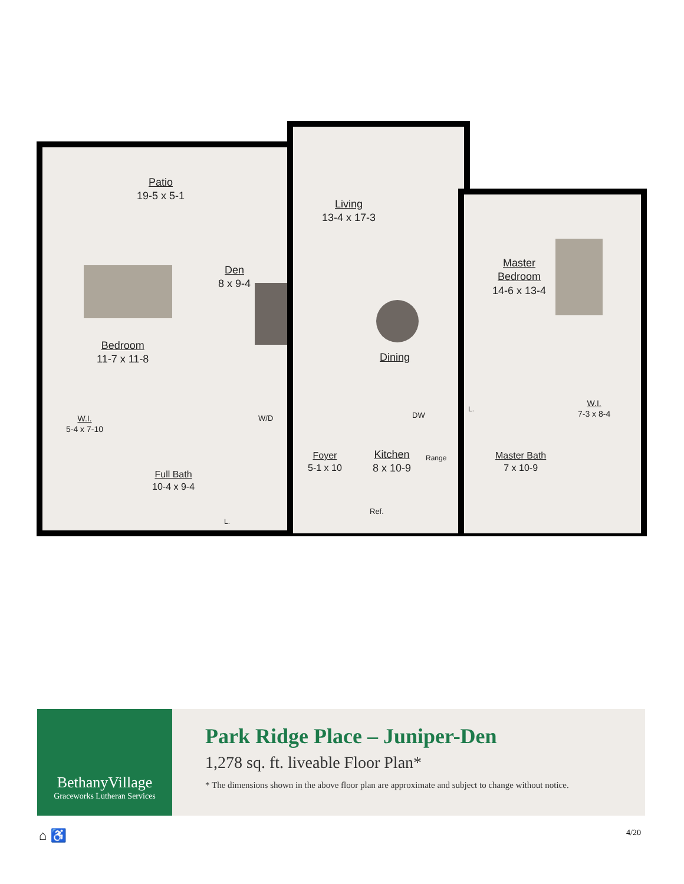Patio
19-5 x 5-1
Living
13-4 x 17-3
Den
8 x 9-4
Master
Bedroom
14-6 x 13-4
Bedroom
11-7 x 11-8
Dining
W.I.
5-4 x 7-10
W/D DW
W.I.
7-3 x 8-4
Foyer
5-1 x 10
Kitchen
8 x 10-9
Range
Master Bath
7 x 10-9
Full Bath
10-4 x 9-4
Ref.
L.
L.
BethanyVillage
Graceworks Lutheran Services
Park Ridge Place – Juniper-Den
1,278 sq. ft. liveable Floor Plan*
* The dimensions shown in the above floor plan are approximate and subject to change without notice.
⌂ ♿ 4/20